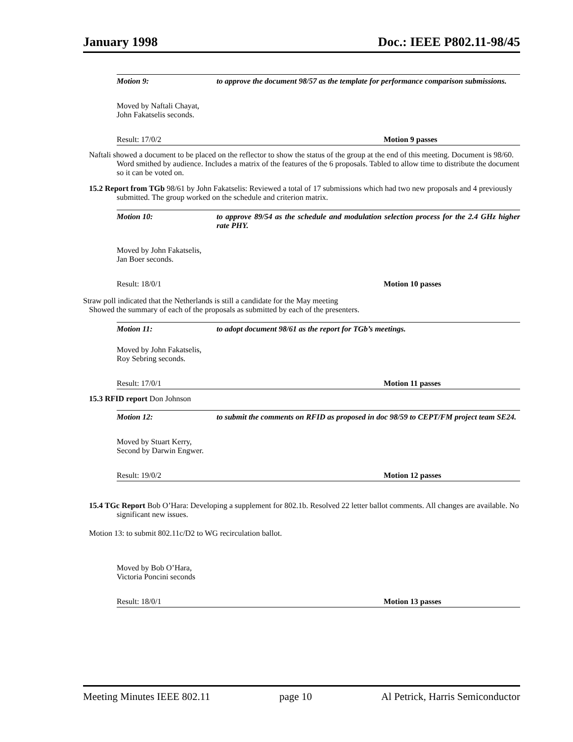January 1998 Doc.: IEEE P802.11-98/45
Motion 9: to approve the document 98/57 as the template for performance comparison submissions.
Moved by Naftali Chayat,
John Fakatselis seconds.
Result: 17/0/2 Motion 9 passes
Naftali showed a document to be placed on the reflector to show the status of the group at the end of this meeting. Document is 98/60. Word smithed by audience. Includes a matrix of the features of the 6 proposals. Tabled to allow time to distribute the document so it can be voted on.
15.2 Report from TGb 98/61 by John Fakatselis: Reviewed a total of 17 submissions which had two new proposals and 4 previously submitted. The group worked on the schedule and criterion matrix.
Motion 10: to approve 89/54 as the schedule and modulation selection process for the 2.4 GHz higher rate PHY.
Moved by John Fakatselis,
Jan Boer seconds.
Result: 18/0/1 Motion 10 passes
Straw poll indicated that the Netherlands is still a candidate for the May meeting
Showed the summary of each of the proposals as submitted by each of the presenters.
Motion 11: to adopt document 98/61 as the report for TGb’s meetings.
Moved by John Fakatselis,
Roy Sebring seconds.
Result: 17/0/1 Motion 11 passes
15.3 RFID report Don Johnson
Motion 12: to submit the comments on RFID as proposed in doc 98/59 to CEPT/FM project team SE24.
Moved by Stuart Kerry,
Second by Darwin Engwer.
Result: 19/0/2 Motion 12 passes
15.4 TGc Report Bob O’Hara: Developing a supplement for 802.1b. Resolved 22 letter ballot comments. All changes are available. No significant new issues.
Motion 13: to submit 802.11c/D2 to WG recirculation ballot.
Moved by Bob O’Hara,
Victoria Poncini seconds
Result: 18/0/1 Motion 13 passes
Meeting Minutes IEEE 802.11 page 10 Al Petrick, Harris Semiconductor